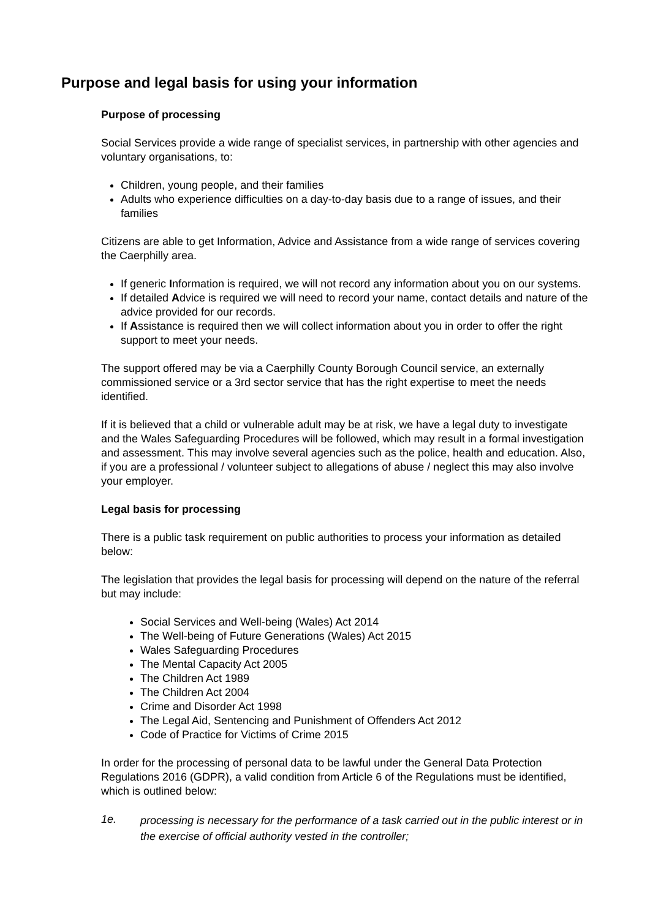Purpose and legal basis for using your information
Purpose of processing
Social Services provide a wide range of specialist services, in partnership with other agencies and voluntary organisations, to:
Children, young people, and their families
Adults who experience difficulties on a day-to-day basis due to a range of issues, and their families
Citizens are able to get Information, Advice and Assistance from a wide range of services covering the Caerphilly area.
If generic Information is required, we will not record any information about you on our systems.
If detailed Advice is required we will need to record your name, contact details and nature of the advice provided for our records.
If Assistance is required then we will collect information about you in order to offer the right support to meet your needs.
The support offered may be via a Caerphilly County Borough Council service, an externally commissioned service or a 3rd sector service that has the right expertise to meet the needs identified.
If it is believed that a child or vulnerable adult may be at risk, we have a legal duty to investigate and the Wales Safeguarding Procedures will be followed, which may result in a formal investigation and assessment. This may involve several agencies such as the police, health and education. Also, if you are a professional / volunteer subject to allegations of abuse / neglect this may also involve your employer.
Legal basis for processing
There is a public task requirement on public authorities to process your information as detailed below:
The legislation that provides the legal basis for processing will depend on the nature of the referral but may include:
Social Services and Well-being (Wales) Act 2014
The Well-being of Future Generations (Wales) Act 2015
Wales Safeguarding Procedures
The Mental Capacity Act 2005
The Children Act 1989
The Children Act 2004
Crime and Disorder Act 1998
The Legal Aid, Sentencing and Punishment of Offenders Act 2012
Code of Practice for Victims of Crime 2015
In order for the processing of personal data to be lawful under the General Data Protection Regulations 2016 (GDPR), a valid condition from Article 6 of the Regulations must be identified, which is outlined below:
1e. processing is necessary for the performance of a task carried out in the public interest or in the exercise of official authority vested in the controller;